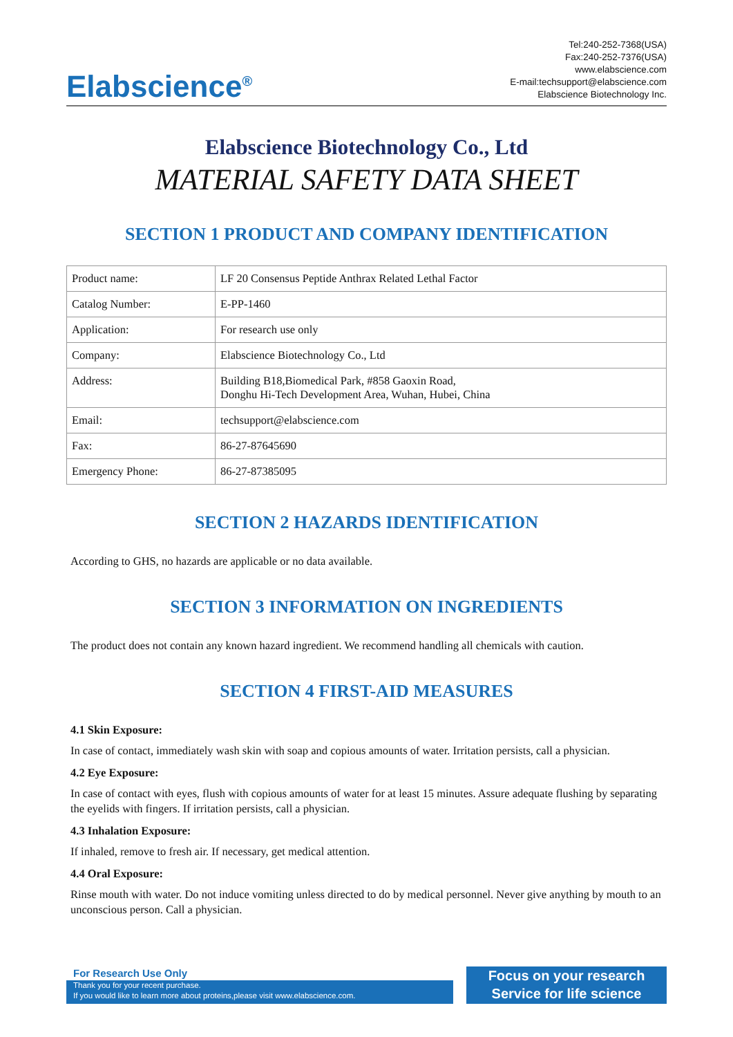Elabscience<sup>®</sup>
Tel:240-252-7368(USA)
Fax:240-252-7376(USA)
www.elabscience.com
E-mail:techsupport@elabscience.com
Elabscience Biotechnology Inc.
Elabscience Biotechnology Co., Ltd
MATERIAL SAFETY DATA SHEET
SECTION 1 PRODUCT AND COMPANY IDENTIFICATION
| Product name: | LF 20 Consensus Peptide Anthrax Related Lethal Factor |
| Catalog Number: | E-PP-1460 |
| Application: | For research use only |
| Company: | Elabscience Biotechnology Co., Ltd |
| Address: | Building B18,Biomedical Park, #858 Gaoxin Road, Donghu Hi-Tech Development Area, Wuhan, Hubei, China |
| Email: | techsupport@elabscience.com |
| Fax: | 86-27-87645690 |
| Emergency Phone: | 86-27-87385095 |
SECTION 2 HAZARDS IDENTIFICATION
According to GHS, no hazards are applicable or no data available.
SECTION 3 INFORMATION ON INGREDIENTS
The product does not contain any known hazard ingredient. We recommend handling all chemicals with caution.
SECTION 4 FIRST-AID MEASURES
4.1 Skin Exposure:
In case of contact, immediately wash skin with soap and copious amounts of water. Irritation persists, call a physician.
4.2 Eye Exposure:
In case of contact with eyes, flush with copious amounts of water for at least 15 minutes. Assure adequate flushing by separating the eyelids with fingers. If irritation persists, call a physician.
4.3 Inhalation Exposure:
If inhaled, remove to fresh air. If necessary, get medical attention.
4.4 Oral Exposure:
Rinse mouth with water. Do not induce vomiting unless directed to do by medical personnel. Never give anything by mouth to an unconscious person. Call a physician.
For Research Use Only
Thank you for your recent purchase.
If you would like to learn more about proteins,please visit www.elabscience.com.
Focus on your research
Service for life science